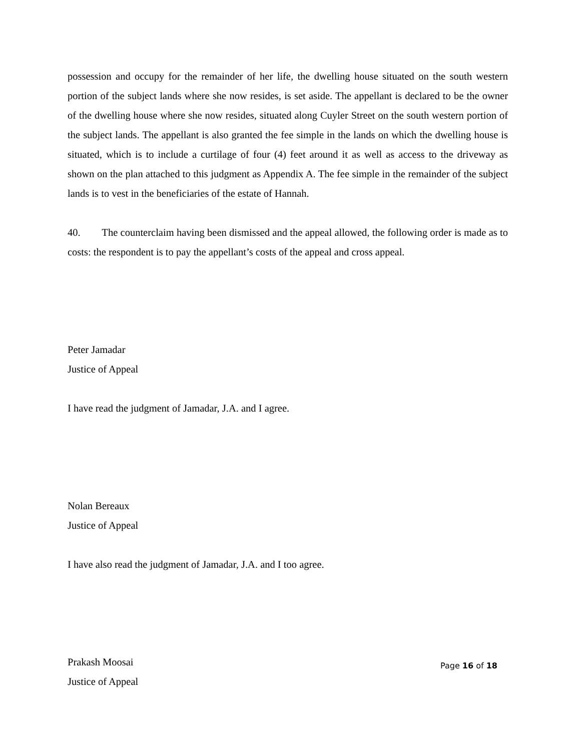possession and occupy for the remainder of her life, the dwelling house situated on the south western portion of the subject lands where she now resides, is set aside. The appellant is declared to be the owner of the dwelling house where she now resides, situated along Cuyler Street on the south western portion of the subject lands. The appellant is also granted the fee simple in the lands on which the dwelling house is situated, which is to include a curtilage of four (4) feet around it as well as access to the driveway as shown on the plan attached to this judgment as Appendix A. The fee simple in the remainder of the subject lands is to vest in the beneficiaries of the estate of Hannah.
40. The counterclaim having been dismissed and the appeal allowed, the following order is made as to costs: the respondent is to pay the appellant’s costs of the appeal and cross appeal.
Peter Jamadar
Justice of Appeal
I have read the judgment of Jamadar, J.A. and I agree.
Nolan Bereaux
Justice of Appeal
I have also read the judgment of Jamadar, J.A. and I too agree.
Prakash Moosai
Justice of Appeal
Page 16 of 18